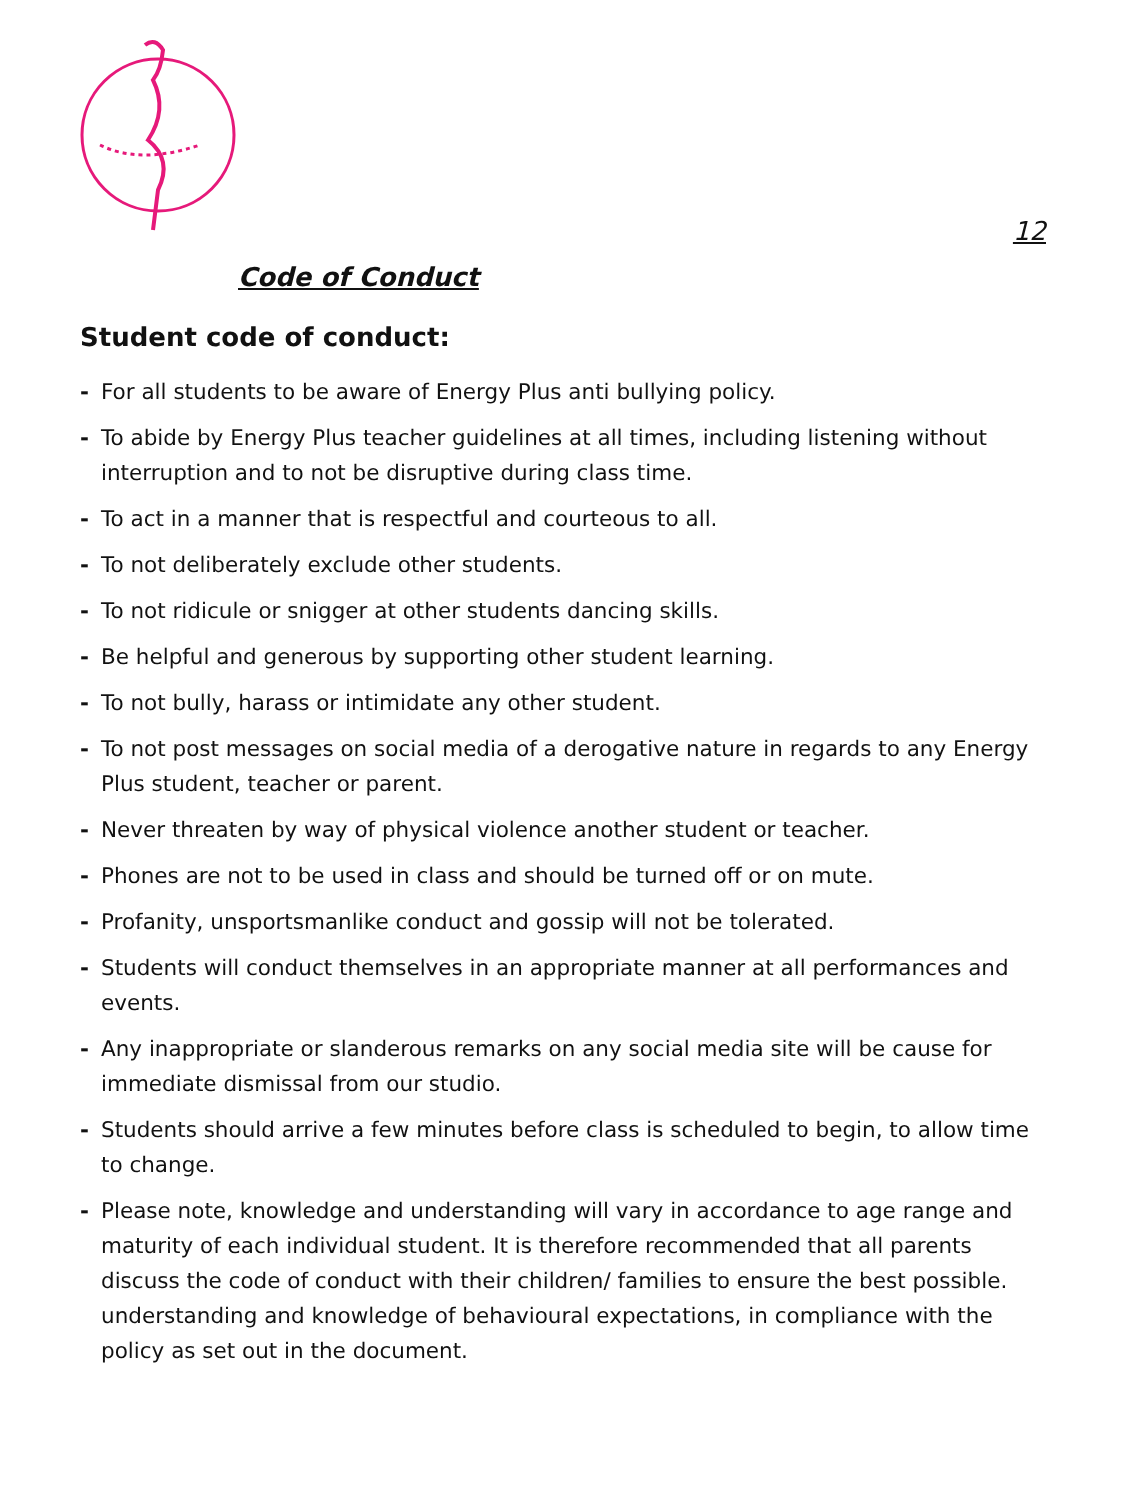12
Code of Conduct
Student code of conduct:
- For all students to be aware of Energy Plus anti bullying policy.
- To abide by Energy Plus teacher guidelines at all times, including listening without interruption and to not be disruptive during class time.
- To act in a manner that is respectful and courteous to all.
- To not deliberately exclude other students.
- To not ridicule or snigger at other students dancing skills.
- Be helpful and generous by supporting other student learning.
- To not bully, harass or intimidate any other student.
- To not post messages on social media of a derogative nature in regards to any Energy Plus student, teacher or parent.
- Never threaten by way of physical violence another student or teacher.
- Phones are not to be used in class and should be turned off or on mute.
- Profanity, unsportsmanlike conduct and gossip will not be tolerated.
- Students will conduct themselves in an appropriate manner at all performances and events.
- Any inappropriate or slanderous remarks on any social media site will be cause for immediate dismissal from our studio.
- Students should arrive a few minutes before class is scheduled to begin, to allow time to change.
- Please note, knowledge and understanding will vary in accordance to age range and maturity of each individual student. It is therefore recommended that all parents discuss the code of conduct with their children/ families to ensure the best possible. understanding and knowledge of behavioural expectations, in compliance with the policy as set out in the document.